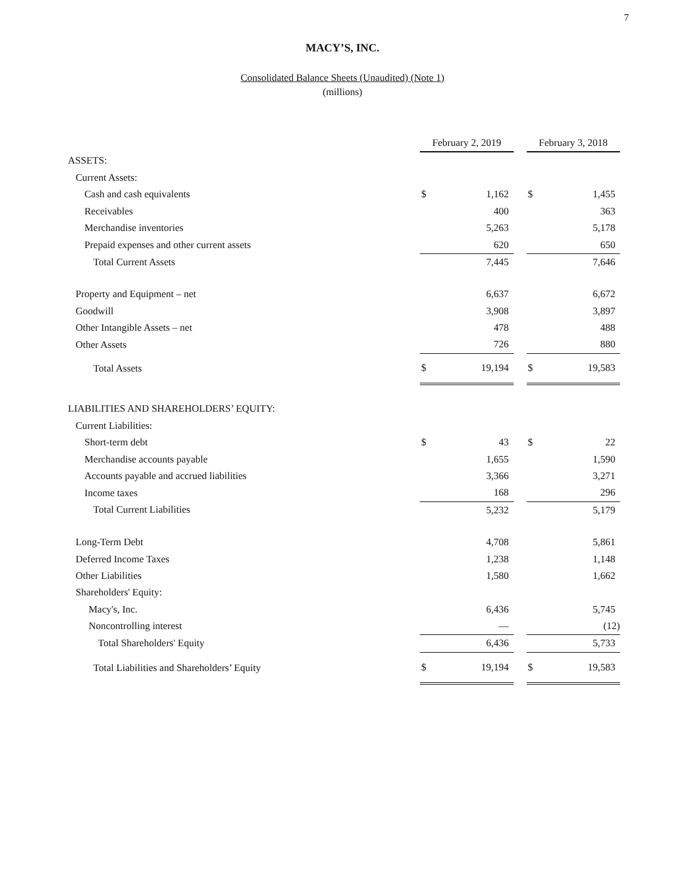7
MACY’S, INC.
Consolidated Balance Sheets (Unaudited) (Note 1)
(millions)
| | February 2, 2019 | | | February 3, 2018 | |
| ASSETS: | | | | | |
| Current Assets: | | | | | |
| Cash and cash equivalents | $ | 1,162 | | $ | 1,455 |
| Receivables | | 400 | | | 363 |
| Merchandise inventories | | 5,263 | | | 5,178 |
| Prepaid expenses and other current assets | | 620 | | | 650 |
| Total Current Assets | | 7,445 | | | 7,646 |
| Property and Equipment – net | | 6,637 | | | 6,672 |
| Goodwill | | 3,908 | | | 3,897 |
| Other Intangible Assets – net | | 478 | | | 488 |
| Other Assets | | 726 | | | 880 |
| Total Assets | $ | 19,194 | | $ | 19,583 |
| LIABILITIES AND SHAREHOLDERS’ EQUITY: | | | | | |
| Current Liabilities: | | | | | |
| Short-term debt | $ | 43 | | $ | 22 |
| Merchandise accounts payable | | 1,655 | | | 1,590 |
| Accounts payable and accrued liabilities | | 3,366 | | | 3,271 |
| Income taxes | | 168 | | | 296 |
| Total Current Liabilities | | 5,232 | | | 5,179 |
| Long-Term Debt | | 4,708 | | | 5,861 |
| Deferred Income Taxes | | 1,238 | | | 1,148 |
| Other Liabilities | | 1,580 | | | 1,662 |
| Shareholders' Equity: | | | | | |
| Macy's, Inc. | | 6,436 | | | 5,745 |
| Noncontrolling interest | | — | | | (12) |
| Total Shareholders' Equity | | 6,436 | | | 5,733 |
| Total Liabilities and Shareholders’ Equity | $ | 19,194 | | $ | 19,583 |